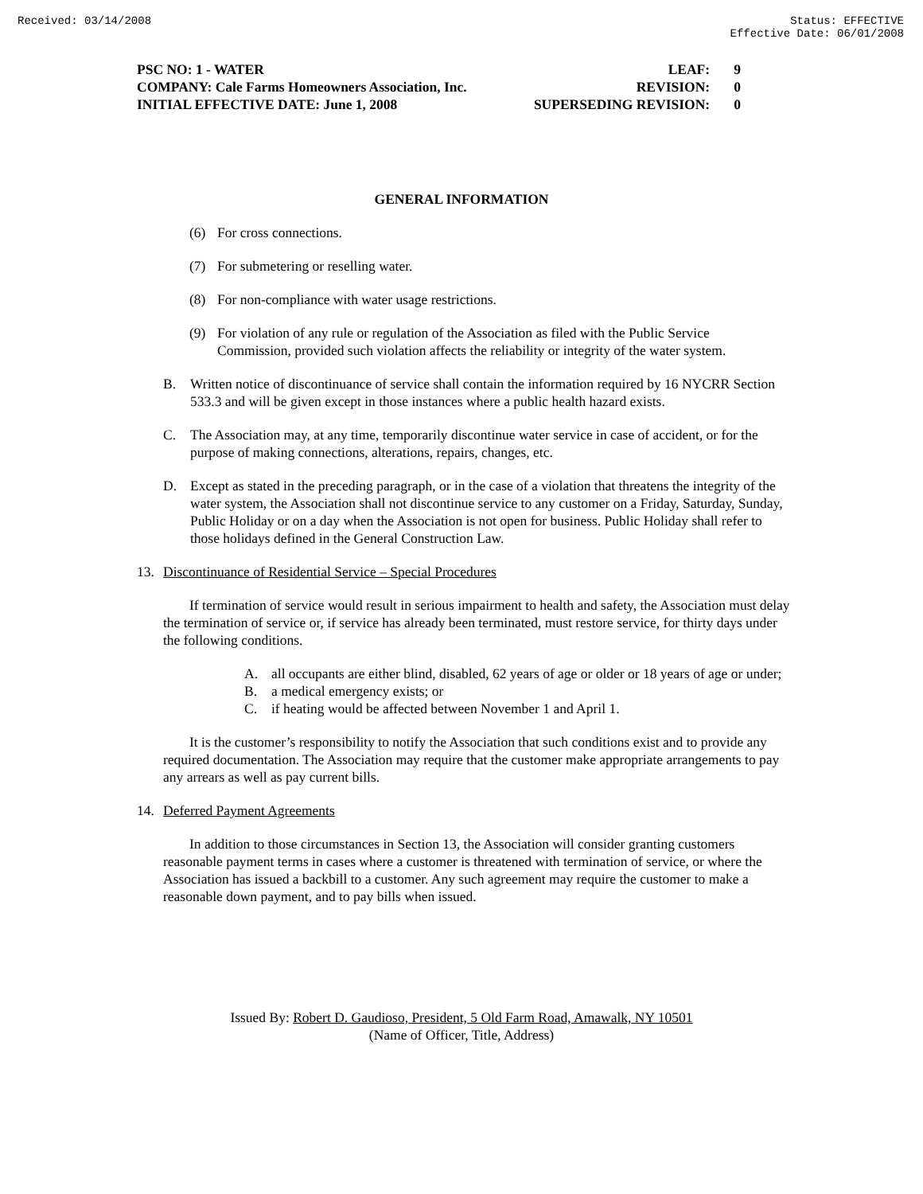Received: 03/14/2008 Status: EFFECTIVE
Effective Date: 06/01/2008
| PSC NO: 1 - WATER | LEAF: | 9 |
| COMPANY: Cale Farms Homeowners Association, Inc. | REVISION: | 0 |
| INITIAL EFFECTIVE DATE: June 1, 2008 | SUPERSEDING REVISION: | 0 |
GENERAL INFORMATION
(6) For cross connections.
(7) For submetering or reselling water.
(8) For non-compliance with water usage restrictions.
(9) For violation of any rule or regulation of the Association as filed with the Public Service Commission, provided such violation affects the reliability or integrity of the water system.
B. Written notice of discontinuance of service shall contain the information required by 16 NYCRR Section 533.3 and will be given except in those instances where a public health hazard exists.
C. The Association may, at any time, temporarily discontinue water service in case of accident, or for the purpose of making connections, alterations, repairs, changes, etc.
D. Except as stated in the preceding paragraph, or in the case of a violation that threatens the integrity of the water system, the Association shall not discontinue service to any customer on a Friday, Saturday, Sunday, Public Holiday or on a day when the Association is not open for business. Public Holiday shall refer to those holidays defined in the General Construction Law.
13. Discontinuance of Residential Service – Special Procedures
If termination of service would result in serious impairment to health and safety, the Association must delay the termination of service or, if service has already been terminated, must restore service, for thirty days under the following conditions.
A. all occupants are either blind, disabled, 62 years of age or older or 18 years of age or under;
B. a medical emergency exists; or
C. if heating would be affected between November 1 and April 1.
It is the customer’s responsibility to notify the Association that such conditions exist and to provide any required documentation. The Association may require that the customer make appropriate arrangements to pay any arrears as well as pay current bills.
14. Deferred Payment Agreements
In addition to those circumstances in Section 13, the Association will consider granting customers reasonable payment terms in cases where a customer is threatened with termination of service, or where the Association has issued a backbill to a customer. Any such agreement may require the customer to make a reasonable down payment, and to pay bills when issued.
Issued By: Robert D. Gaudioso, President, 5 Old Farm Road, Amawalk, NY 10501
(Name of Officer, Title, Address)